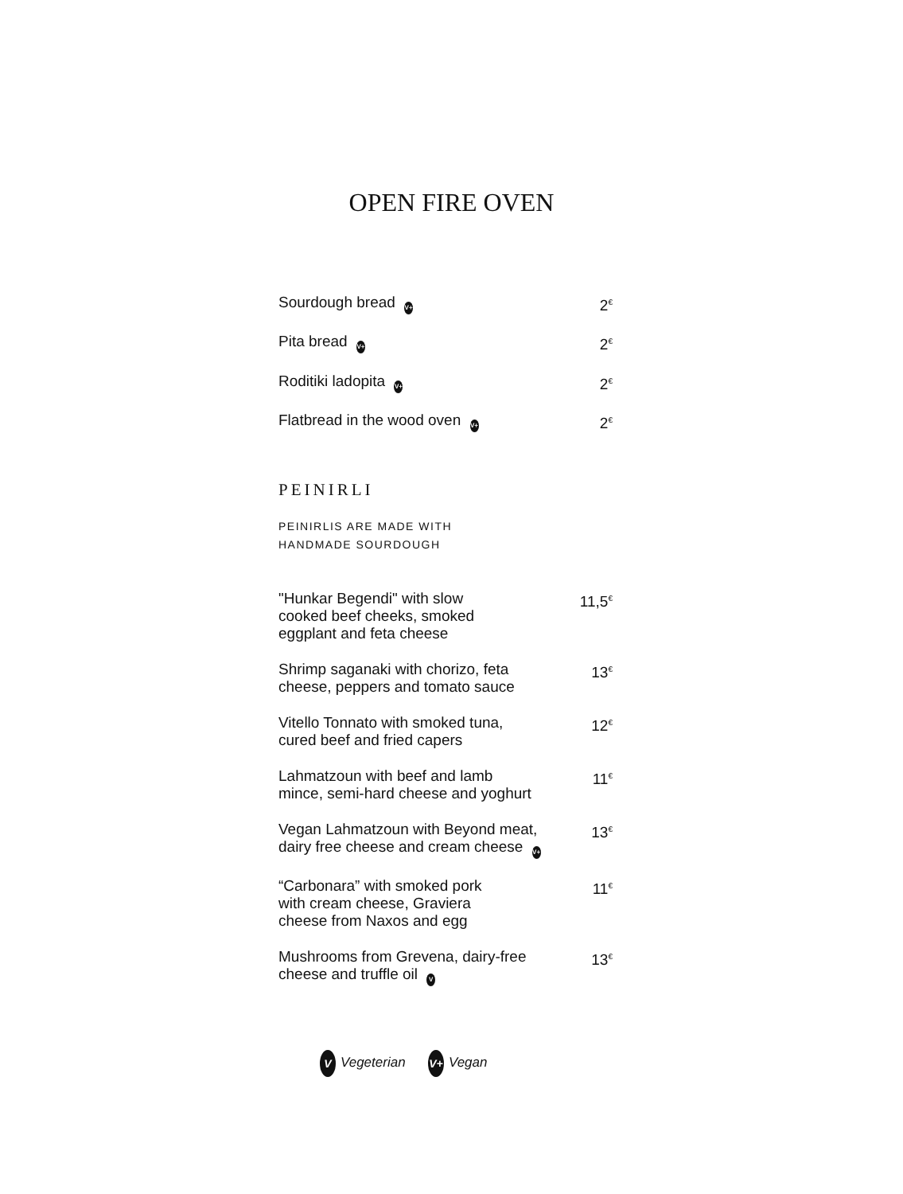OPEN FIRE OVEN
Sourdough bread V+ 2<sup>€</sup>
Pita bread V+ 2<sup>€</sup>
Roditiki ladopita V+ 2<sup>€</sup>
Flatbread in the wood oven V+ 2<sup>€</sup>
PEINIRLI
PEINIRLIS ARE MADE WITH
HANDMADE SOURDOUGH
"Hunkar Begendi" with slow
cooked beef cheeks, smoked
eggplant and feta cheese 11,5<sup>€</sup>
Shrimp saganaki with chorizo, feta
cheese, peppers and tomato sauce 13<sup>€</sup>
Vitello Tonnato with smoked tuna,
cured beef and fried capers 12<sup>€</sup>
Lahmatzoun with beef and lamb
mince, semi-hard cheese and yoghurt 11<sup>€</sup>
Vegan Lahmatzoun with Beyond meat,
dairy free cheese and cream cheese V+ 13<sup>€</sup>
“Carbonara” with smoked pork
with cream cheese, Graviera
cheese from Naxos and egg 11<sup>€</sup>
Mushrooms from Grevena, dairy-free
cheese and truffle oil V 13<sup>€</sup>
V Vegeterian V+ Vegan